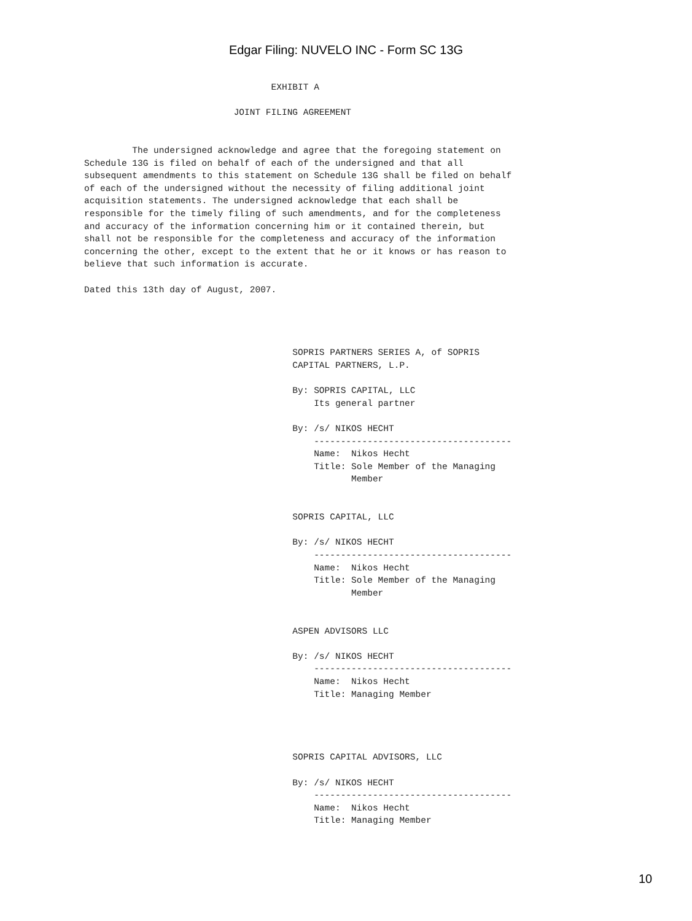Edgar Filing: NUVELO INC - Form SC 13G
                                   EXHIBIT A

                            JOINT FILING AGREEMENT


         The undersigned acknowledge and agree that the foregoing statement on
Schedule 13G is filed on behalf of each of the undersigned and that all
subsequent amendments to this statement on Schedule 13G shall be filed on behalf
of each of the undersigned without the necessity of filing additional joint
acquisition statements. The undersigned acknowledge that each shall be
responsible for the timely filing of such amendments, and for the completeness
and accuracy of the information concerning him or it contained therein, but
shall not be responsible for the completeness and accuracy of the information
concerning the other, except to the extent that he or it knows or has reason to
believe that such information is accurate.

Dated this 13th day of August, 2007.




                                       SOPRIS PARTNERS SERIES A, of SOPRIS
                                       CAPITAL PARTNERS, L.P.

                                       By: SOPRIS CAPITAL, LLC
                                           Its general partner

                                       By: /s/ NIKOS HECHT
                                           -------------------------------------
                                           Name:  Nikos Hecht
                                           Title: Sole Member of the Managing
                                                  Member


                                       SOPRIS CAPITAL, LLC

                                       By: /s/ NIKOS HECHT
                                           -------------------------------------
                                           Name:  Nikos Hecht
                                           Title: Sole Member of the Managing
                                                  Member


                                       ASPEN ADVISORS LLC

                                       By: /s/ NIKOS HECHT
                                           -------------------------------------
                                           Name:  Nikos Hecht
                                           Title: Managing Member




                                       SOPRIS CAPITAL ADVISORS, LLC

                                       By: /s/ NIKOS HECHT
                                           -------------------------------------
                                           Name:  Nikos Hecht
                                           Title: Managing Member
10